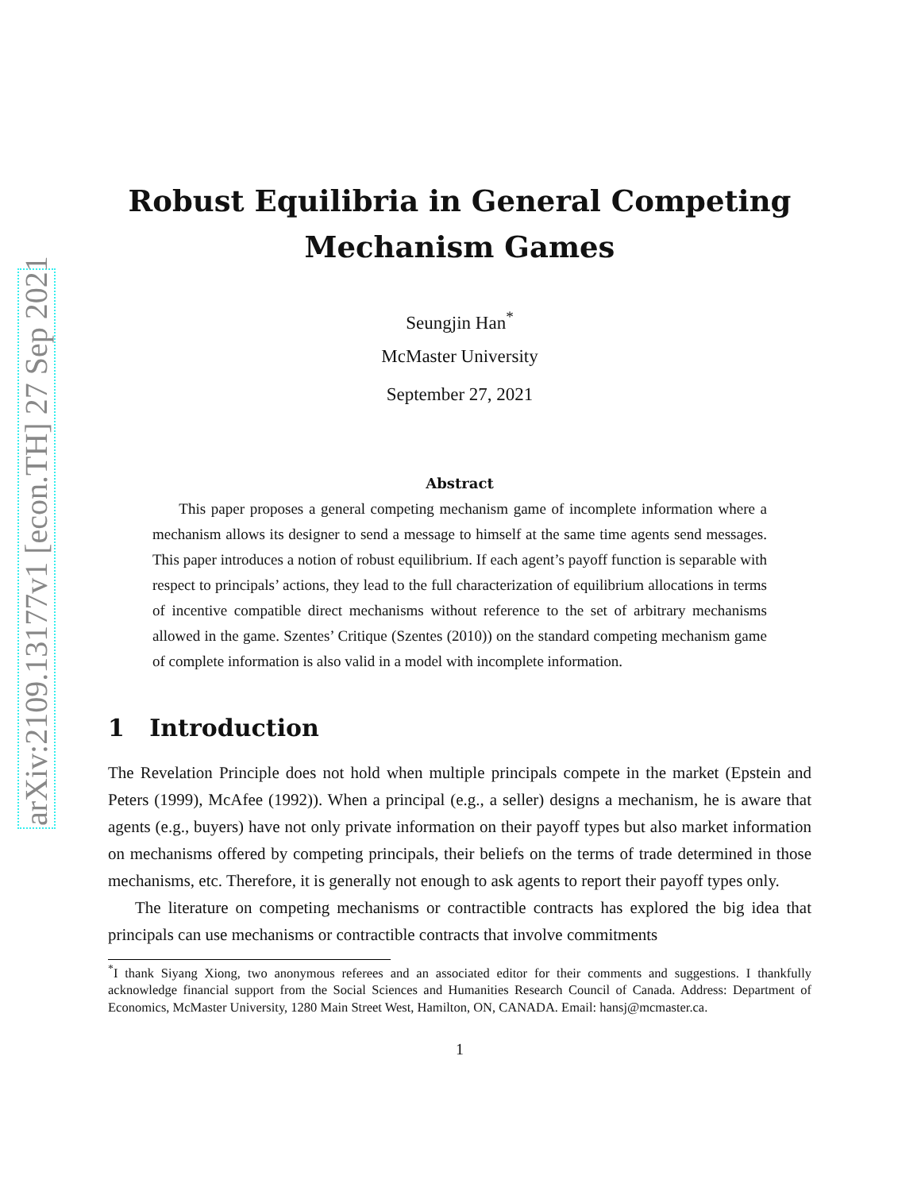arXiv:2109.13177v1 [econ.TH] 27 Sep 2021
Robust Equilibria in General Competing Mechanism Games
Seungjin Han<sup>*</sup>
McMaster University
September 27, 2021
Abstract
This paper proposes a general competing mechanism game of incomplete information where a mechanism allows its designer to send a message to himself at the same time agents send messages. This paper introduces a notion of robust equilibrium. If each agent’s payoff function is separable with respect to principals’ actions, they lead to the full characterization of equilibrium allocations in terms of incentive compatible direct mechanisms without reference to the set of arbitrary mechanisms allowed in the game. Szentes’ Critique (Szentes (2010)) on the standard competing mechanism game of complete information is also valid in a model with incomplete information.
1 Introduction
The Revelation Principle does not hold when multiple principals compete in the market (Epstein and Peters (1999), McAfee (1992)). When a principal (e.g., a seller) designs a mechanism, he is aware that agents (e.g., buyers) have not only private information on their payoff types but also market information on mechanisms offered by competing principals, their beliefs on the terms of trade determined in those mechanisms, etc. Therefore, it is generally not enough to ask agents to report their payoff types only.
The literature on competing mechanisms or contractible contracts has explored the big idea that principals can use mechanisms or contractible contracts that involve commitments
<sup>*</sup> I thank Siyang Xiong, two anonymous referees and an associated editor for their comments and suggestions. I thankfully acknowledge financial support from the Social Sciences and Humanities Research Council of Canada. Address: Department of Economics, McMaster University, 1280 Main Street West, Hamilton, ON, CANADA. Email: hansj@mcmaster.ca.
1